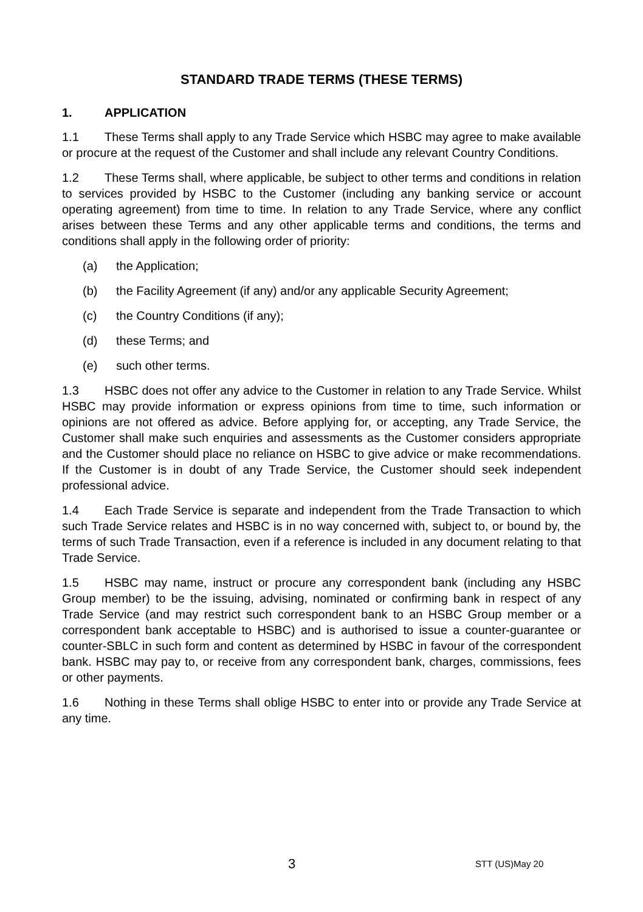STANDARD TRADE TERMS (THESE TERMS)
1. APPLICATION
1.1 These Terms shall apply to any Trade Service which HSBC may agree to make available or procure at the request of the Customer and shall include any relevant Country Conditions.
1.2 These Terms shall, where applicable, be subject to other terms and conditions in relation to services provided by HSBC to the Customer (including any banking service or account operating agreement) from time to time. In relation to any Trade Service, where any conflict arises between these Terms and any other applicable terms and conditions, the terms and conditions shall apply in the following order of priority:
(a) the Application;
(b) the Facility Agreement (if any) and/or any applicable Security Agreement;
(c) the Country Conditions (if any);
(d) these Terms; and
(e) such other terms.
1.3 HSBC does not offer any advice to the Customer in relation to any Trade Service. Whilst HSBC may provide information or express opinions from time to time, such information or opinions are not offered as advice. Before applying for, or accepting, any Trade Service, the Customer shall make such enquiries and assessments as the Customer considers appropriate and the Customer should place no reliance on HSBC to give advice or make recommendations. If the Customer is in doubt of any Trade Service, the Customer should seek independent professional advice.
1.4 Each Trade Service is separate and independent from the Trade Transaction to which such Trade Service relates and HSBC is in no way concerned with, subject to, or bound by, the terms of such Trade Transaction, even if a reference is included in any document relating to that Trade Service.
1.5 HSBC may name, instruct or procure any correspondent bank (including any HSBC Group member) to be the issuing, advising, nominated or confirming bank in respect of any Trade Service (and may restrict such correspondent bank to an HSBC Group member or a correspondent bank acceptable to HSBC) and is authorised to issue a counter-guarantee or counter-SBLC in such form and content as determined by HSBC in favour of the correspondent bank. HSBC may pay to, or receive from any correspondent bank, charges, commissions, fees or other payments.
1.6 Nothing in these Terms shall oblige HSBC to enter into or provide any Trade Service at any time.
3 STT (US)May 20